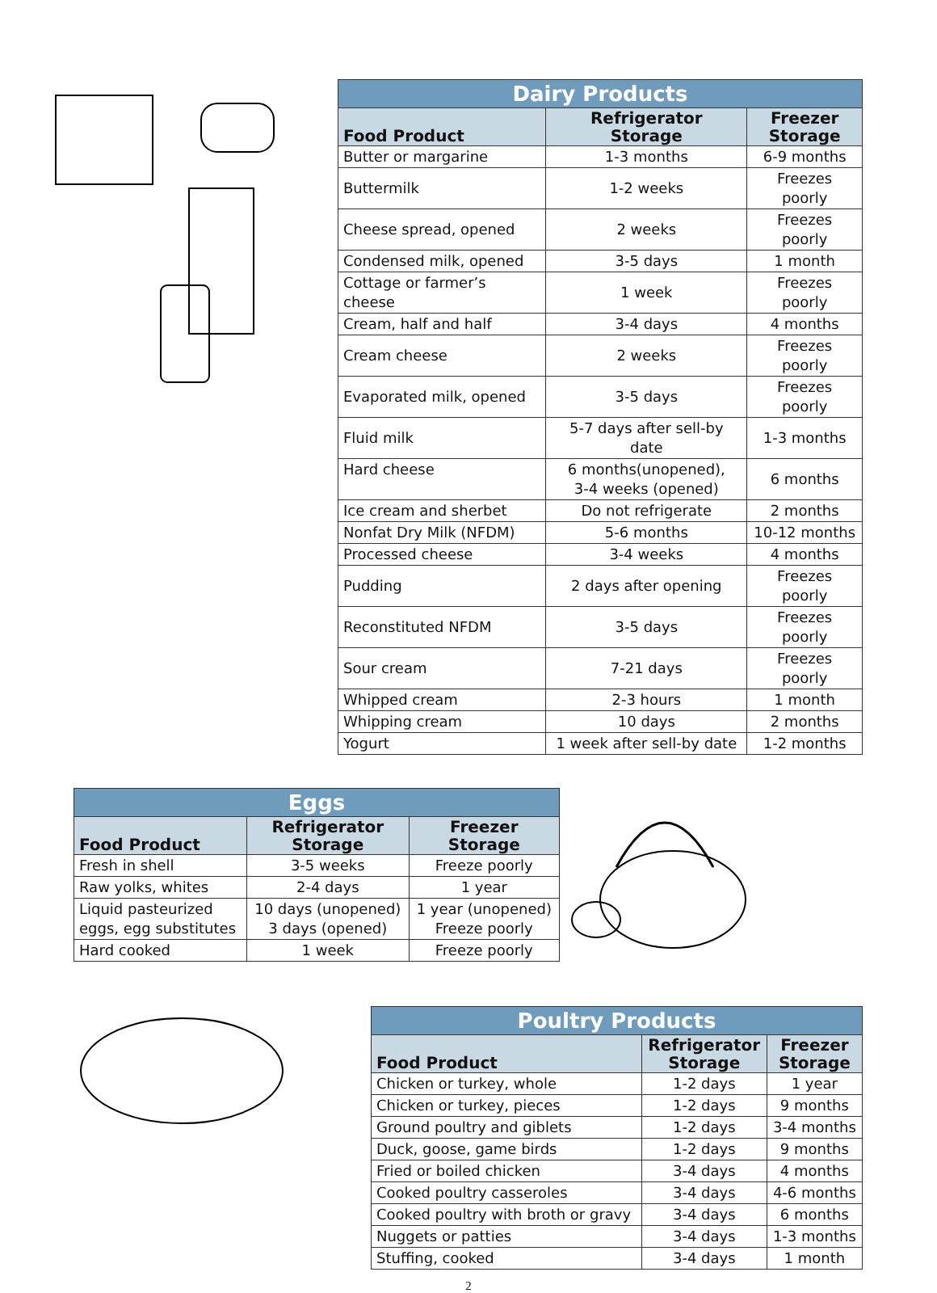| Dairy Products | | |
| --- | --- | --- |
| Food Product | Refrigerator Storage | Freezer Storage |
| Butter or margarine | 1-3 months | 6-9 months |
| Buttermilk | 1-2 weeks | Freezes poorly |
| Cheese spread, opened | 2 weeks | Freezes poorly |
| Condensed milk, opened | 3-5 days | 1 month |
| Cottage or farmer’s cheese | 1 week | Freezes poorly |
| Cream, half and half | 3-4 days | 4 months |
| Cream cheese | 2 weeks | Freezes poorly |
| Evaporated milk, opened | 3-5 days | Freezes poorly |
| Fluid milk | 5-7 days after sell-by date | 1-3 months |
| Hard cheese | 6 months(unopened), 3-4 weeks (opened) | 6 months |
| Ice cream and sherbet | Do not refrigerate | 2 months |
| Nonfat Dry Milk (NFDM) | 5-6 months | 10-12 months |
| Processed cheese | 3-4 weeks | 4 months |
| Pudding | 2 days after opening | Freezes poorly |
| Reconstituted NFDM | 3-5 days | Freezes poorly |
| Sour cream | 7-21 days | Freezes poorly |
| Whipped cream | 2-3 hours | 1 month |
| Whipping cream | 10 days | 2 months |
| Yogurt | 1 week after sell-by date | 1-2 months |
| Eggs | | |
| --- | --- | --- |
| Food Product | Refrigerator Storage | Freezer Storage |
| Fresh in shell | 3-5 weeks | Freeze poorly |
| Raw yolks, whites | 2-4 days | 1 year |
| Liquid pasteurized eggs, egg substitutes | 10 days (unopened) 3 days (opened) | 1 year (unopened) Freeze poorly |
| Hard cooked | 1 week | Freeze poorly |
| Poultry Products | | |
| --- | --- | --- |
| Food Product | Refrigerator Storage | Freezer Storage |
| Chicken or turkey, whole | 1-2 days | 1 year |
| Chicken or turkey, pieces | 1-2 days | 9 months |
| Ground poultry and giblets | 1-2 days | 3-4 months |
| Duck, goose, game birds | 1-2 days | 9 months |
| Fried or boiled chicken | 3-4 days | 4 months |
| Cooked poultry casseroles | 3-4 days | 4-6 months |
| Cooked poultry with broth or gravy | 3-4 days | 6 months |
| Nuggets or patties | 3-4 days | 1-3 months |
| Stuffing, cooked | 3-4 days | 1 month |
2